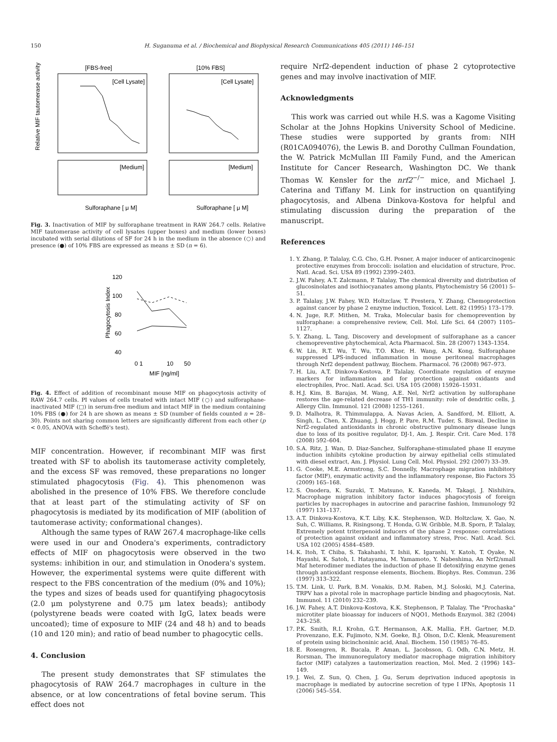150 H. Suganuma et al. / Biochemical and Biophysical Research Communications 405 (2011) 146–151
[FBS-free]
[10% FBS]
Relative MIF tautomerase activity
[Cell Lysate]
[Cell Lysate]
[Medium]
[Medium]
Sulforaphane [ μ M]
Sulforaphane [ μ M]
Fig. 3. Inactivation of MIF by sulforaphane treatment in RAW 264.7 cells. Relative MIF tautomerase activity of cell lysates (upper boxes) and medium (lower boxes) incubated with serial dilutions of SF for 24 h in the medium in the absence (○) and presence (●) of 10% FBS are expressed as means ± SD (n = 6).
Phagocytosis Index
120
100
80
60
40
0 1
10
50
MIF [ng/ml]
Fig. 4. Effect of addition of recombinant mouse MIF on phagocytosis activity of RAW 264.7 cells. PI values of cells treated with intact MIF (○) and sulforaphane-inactivated MIF (□) in serum-free medium and intact MIF in the medium containing 10% FBS (●) for 24 h are shown as means ± SD (number of fields counted n = 28–30). Points not sharing common letters are significantly different from each other (p < 0.05, ANOVA with Scheffé's test).
MIF concentration. However, if recombinant MIF was first treated with SF to abolish its tautomerase activity completely, and the excess SF was removed, these preparations no longer stimulated phagocytosis (Fig. 4). This phenomenon was abolished in the presence of 10% FBS. We therefore conclude that at least part of the stimulating activity of SF on phagocytosis is mediated by its modification of MIF (abolition of tautomerase activity; conformational changes).
Although the same types of RAW 267.4 macrophage-like cells were used in our and Onodera's experiments, contradictory effects of MIF on phagocytosis were observed in the two systems: inhibition in our, and stimulation in Onodera's system. However, the experimental systems were quite different with respect to the FBS concentration of the medium (0% and 10%); the types and sizes of beads used for quantifying phagocytosis (2.0 μm polystyrene and 0.75 μm latex beads); antibody (polystyrene beads were coated with IgG, latex beads were uncoated); time of exposure to MIF (24 and 48 h) and to beads (10 and 120 min); and ratio of bead number to phagocytic cells.
4. Conclusion
The present study demonstrates that SF stimulates the phagocytosis of RAW 264.7 macrophages in culture in the absence, or at low concentrations of fetal bovine serum. This effect does not
require Nrf2-dependent induction of phase 2 cytoprotective genes and may involve inactivation of MIF.
Acknowledgments
This work was carried out while H.S. was a Kagome Visiting Scholar at the Johns Hopkins University School of Medicine. These studies were supported by grants from: NIH (R01CA094076), the Lewis B. and Dorothy Cullman Foundation, the W. Patrick McMullan III Family Fund, and the American Institute for Cancer Research, Washington DC. We thank Thomas W. Kensler for the nrf2<sup>−/−</sup> mice, and Michael J. Caterina and Tiffany M. Link for instruction on quantifying phagocytosis, and Albena Dinkova-Kostova for helpful and stimulating discussion during the preparation of the manuscript.
References
1. Y. Zhang, P. Talalay, C.G. Cho, G.H. Posner, A major inducer of anticarcinogenic protective enzymes from broccoli: isolation and elucidation of structure, Proc. Natl. Acad. Sci. USA 89 (1992) 2399–2403.
2. J.W. Fahey, A.T. Zalcmann, P. Talalay, The chemical diversity and distribution of glucosinolates and isothiocyanates among plants, Phytochemistry 56 (2001) 5–51.
3. P. Talalay, J.W. Fahey, W.D. Holtzclaw, T. Prestera, Y. Zhang, Chemoprotection against cancer by phase 2 enzyme induction, Toxicol. Lett. 82 (1995) 173–179.
4. N. Juge, R.F. Mithen, M. Traka, Molecular basis for chemoprevention by sulforaphane: a comprehensive review, Cell. Mol. Life Sci. 64 (2007) 1105–1127.
5. Y. Zhang, L. Tang, Discovery and development of sulforaphane as a cancer chemopreventive phytochemical, Acta Pharmacol. Sin. 28 (2007) 1343–1354.
6. W. Lin, R.T. Wu, T. Wu, T.O. Khor, H. Wang, A.N. Kong, Sulforaphane suppressed LPS-induced inflammation in mouse peritoneal macrophages through Nrf2 dependent pathway, Biochem. Pharmacol. 76 (2008) 967–973.
7. H. Liu, A.T. Dinkova-Kostova, P. Talalay, Coordinate regulation of enzyme markers for inflammation and for protection against oxidants and electrophiles, Proc. Natl. Acad. Sci. USA 105 (2008) 15926–15931.
8. H.J. Kim, B. Barajas, M. Wang, A.E. Nel, Nrf2 activation by sulforaphane restores the age-related decrease of TH1 immunity: role of dendritic cells, J. Allergy Clin. Immunol. 121 (2008) 1255–1261.
9. D. Malhotra, R. Thimmulappa, A. Navas Acien, A. Sandford, M. Elliott, A. Singh, L. Chen, X. Zhuang, J. Hogg, P. Pare, R.M. Tuder, S. Biswal, Decline in Nrf2-regulated antioxidants in chronic obstructive pulmonary disease lungs due to loss of its positive regulator, DJ-1, Am. J. Respir. Crit. Care Med. 178 (2008) 592–604.
10. S.A. Ritz, J. Wan, D. Diaz-Sanchez, Sulforaphane-stimulated phase II enzyme induction inhibits cytokine production by airway epithelial cells stimulated with diesel extract, Am. J. Physiol. Lung Cell. Mol. Physiol. 292 (2007) 33–39.
11. G. Cooke, M.E. Armstrong, S.C. Donnelly, Macrophage migration inhibitory factor (MIF), enzymatic activity and the inflammatory response, Bio Factors 35 (2009) 165–168.
12. S. Onodera, K. Suzuki, T. Matsuno, K. Kaneda, M. Takagi, J. Nishihira, Macrophage migration inhibitory factor induces phagocytosis of foreign particles by macrophages in autocrine and paracrine fashion, Immunology 92 (1997) 131–137.
13. A.T. Dinkova-Kostova, K.T. Liby, K.K. Stephenson, W.D. Holtzclaw, X. Gao, N. Suh, C. Williams, R. Risingsong, T. Honda, G.W. Gribble, M.B. Sporn, P. Talalay, Extremely potent triterpenoid inducers of the phase 2 response: correlations of protection against oxidant and inflammatory stress, Proc. Natl. Acad. Sci. USA 102 (2005) 4584–4589.
14. K. Itoh, T. Chiba, S. Takahashi, T. Ishii, K. Igarashi, Y. Katoh, T. Oyake, N. Hayashi, K. Satoh, I. Hatayama, M. Yamamoto, Y. Nabeshima, An Nrf2/small Maf heterodimer mediates the induction of phase II detoxifying enzyme genes through antioxidant response elements, Biochem. Biophys. Res. Commun. 236 (1997) 313–322.
15. T.M. Link, U. Park, B.M. Vonakis, D.M. Raben, M.J. Soloski, M.J. Caterina, TRPV has a pivotal role in macrophage particle binding and phagocytosis, Nat. Immunol. 11 (2010) 232–239.
16. J.W. Fahey, A.T. Dinkova-Kostova, K.K. Stephenson, P. Talalay, The "Prochaska" microtiter plate bioassay for inducers of NQO1, Methods Enzymol. 382 (2004) 243–258.
17. P.K. Smith, R.I. Krohn, G.T. Hermanson, A.K. Mallia, F.H. Gartner, M.D. Provenzano, E.K. Fujimoto, N.M. Goeke, B.J. Olson, D.C. Klenk, Measurement of protein using bicinchoninic acid, Anal. Biochem. 150 (1985) 76–85.
18. E. Rosengren, R. Bucala, P. Aman, L. Jacobsson, G. Odh, C.N. Metz, H. Rorsman, The immunoregulatory mediator macrophage migration inhibitory factor (MIF) catalyzes a tautomerization reaction, Mol. Med. 2 (1996) 143–149.
19. J. Wei, Z. Sun, Q. Chen, J. Gu, Serum deprivation induced apoptosis in macrophage is mediated by autocrine secretion of type I IFNs, Apoptosis 11 (2006) 545–554.